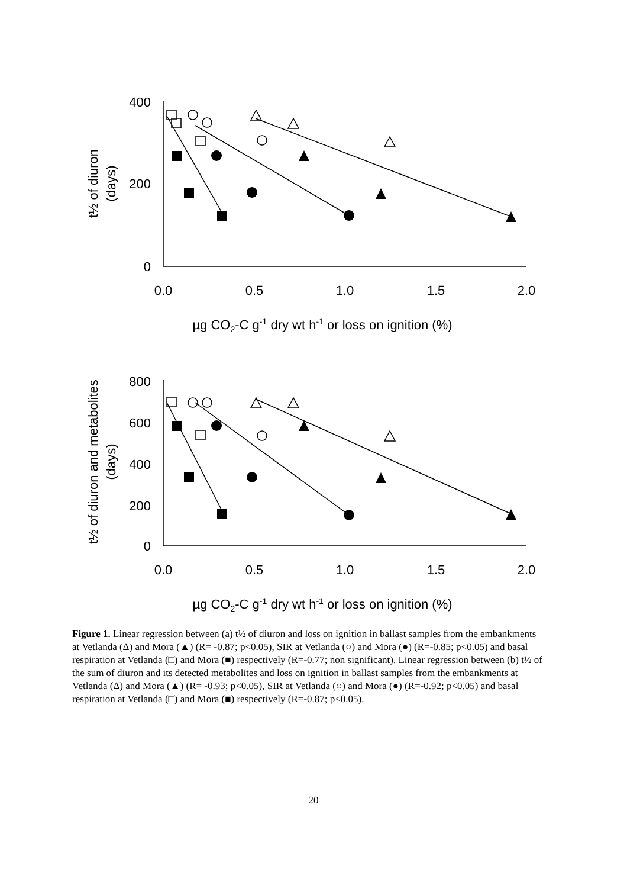400
200
0
800
600
400
200
0
0.0
0.5
1.0
1.5
2.0
0.0
0.5
1.0
1.5
2.0
µg CO2-C g-1 dry wt h-1 or loss on ignition (%)
µg CO2-C g-1 dry wt h-1 or loss on ignition (%)
t½ of diuron
(days)
t½ of diuron and metabolites
(days)
Figure 1. Linear regression between (a) t½ of diuron and loss on ignition in ballast samples from the embankments at Vetlanda (Δ) and Mora (▲) (R= -0.87; p<0.05), SIR at Vetlanda (○) and Mora (●) (R=-0.85; p<0.05) and basal respiration at Vetlanda (□) and Mora (■) respectively (R=-0.77; non significant). Linear regression between (b) t½ of the sum of diuron and its detected metabolites and loss on ignition in ballast samples from the embankments at Vetlanda (Δ) and Mora (▲) (R= -0.93; p<0.05), SIR at Vetlanda (○) and Mora (●) (R=-0.92; p<0.05) and basal respiration at Vetlanda (□) and Mora (■) respectively (R=-0.87; p<0.05).
20